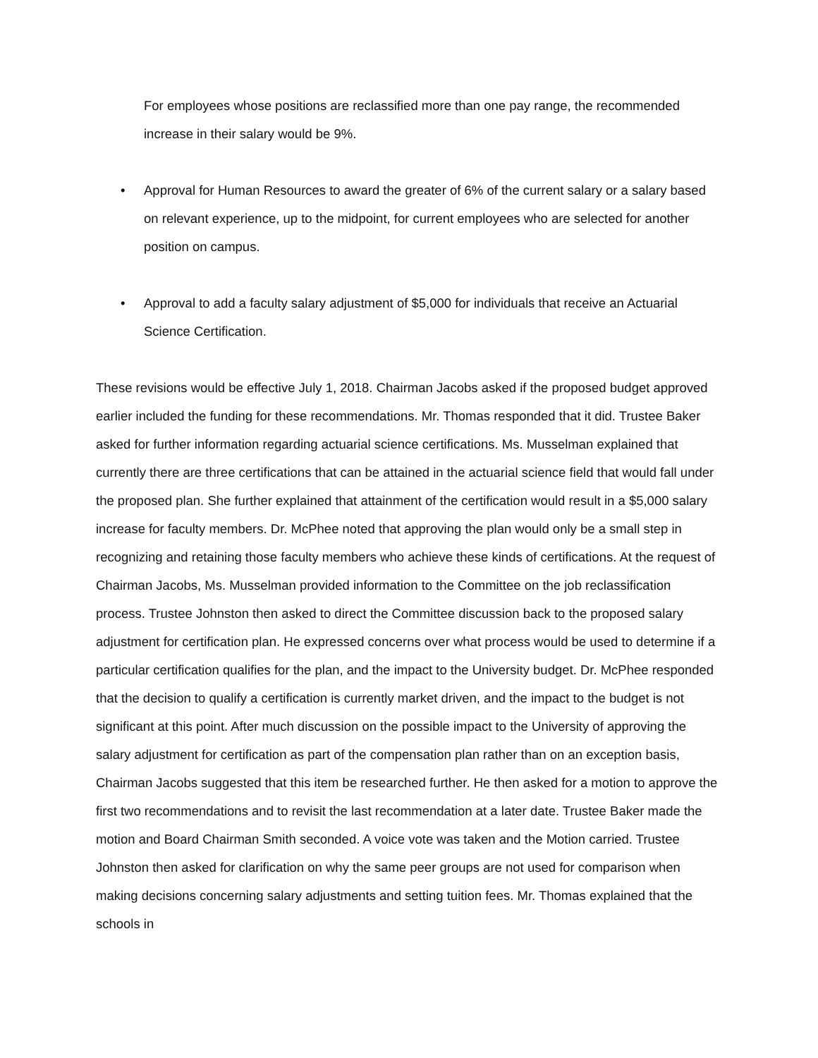For employees whose positions are reclassified more than one pay range, the recommended increase in their salary would be 9%.
• Approval for Human Resources to award the greater of 6% of the current salary or a salary based on relevant experience, up to the midpoint, for current employees who are selected for another position on campus.
• Approval to add a faculty salary adjustment of $5,000 for individuals that receive an Actuarial Science Certification.
These revisions would be effective July 1, 2018. Chairman Jacobs asked if the proposed budget approved earlier included the funding for these recommendations. Mr. Thomas responded that it did. Trustee Baker asked for further information regarding actuarial science certifications. Ms. Musselman explained that currently there are three certifications that can be attained in the actuarial science field that would fall under the proposed plan. She further explained that attainment of the certification would result in a $5,000 salary increase for faculty members. Dr. McPhee noted that approving the plan would only be a small step in recognizing and retaining those faculty members who achieve these kinds of certifications. At the request of Chairman Jacobs, Ms. Musselman provided information to the Committee on the job reclassification process. Trustee Johnston then asked to direct the Committee discussion back to the proposed salary adjustment for certification plan. He expressed concerns over what process would be used to determine if a particular certification qualifies for the plan, and the impact to the University budget. Dr. McPhee responded that the decision to qualify a certification is currently market driven, and the impact to the budget is not significant at this point. After much discussion on the possible impact to the University of approving the salary adjustment for certification as part of the compensation plan rather than on an exception basis, Chairman Jacobs suggested that this item be researched further. He then asked for a motion to approve the first two recommendations and to revisit the last recommendation at a later date. Trustee Baker made the motion and Board Chairman Smith seconded. A voice vote was taken and the Motion carried. Trustee Johnston then asked for clarification on why the same peer groups are not used for comparison when making decisions concerning salary adjustments and setting tuition fees. Mr. Thomas explained that the schools in